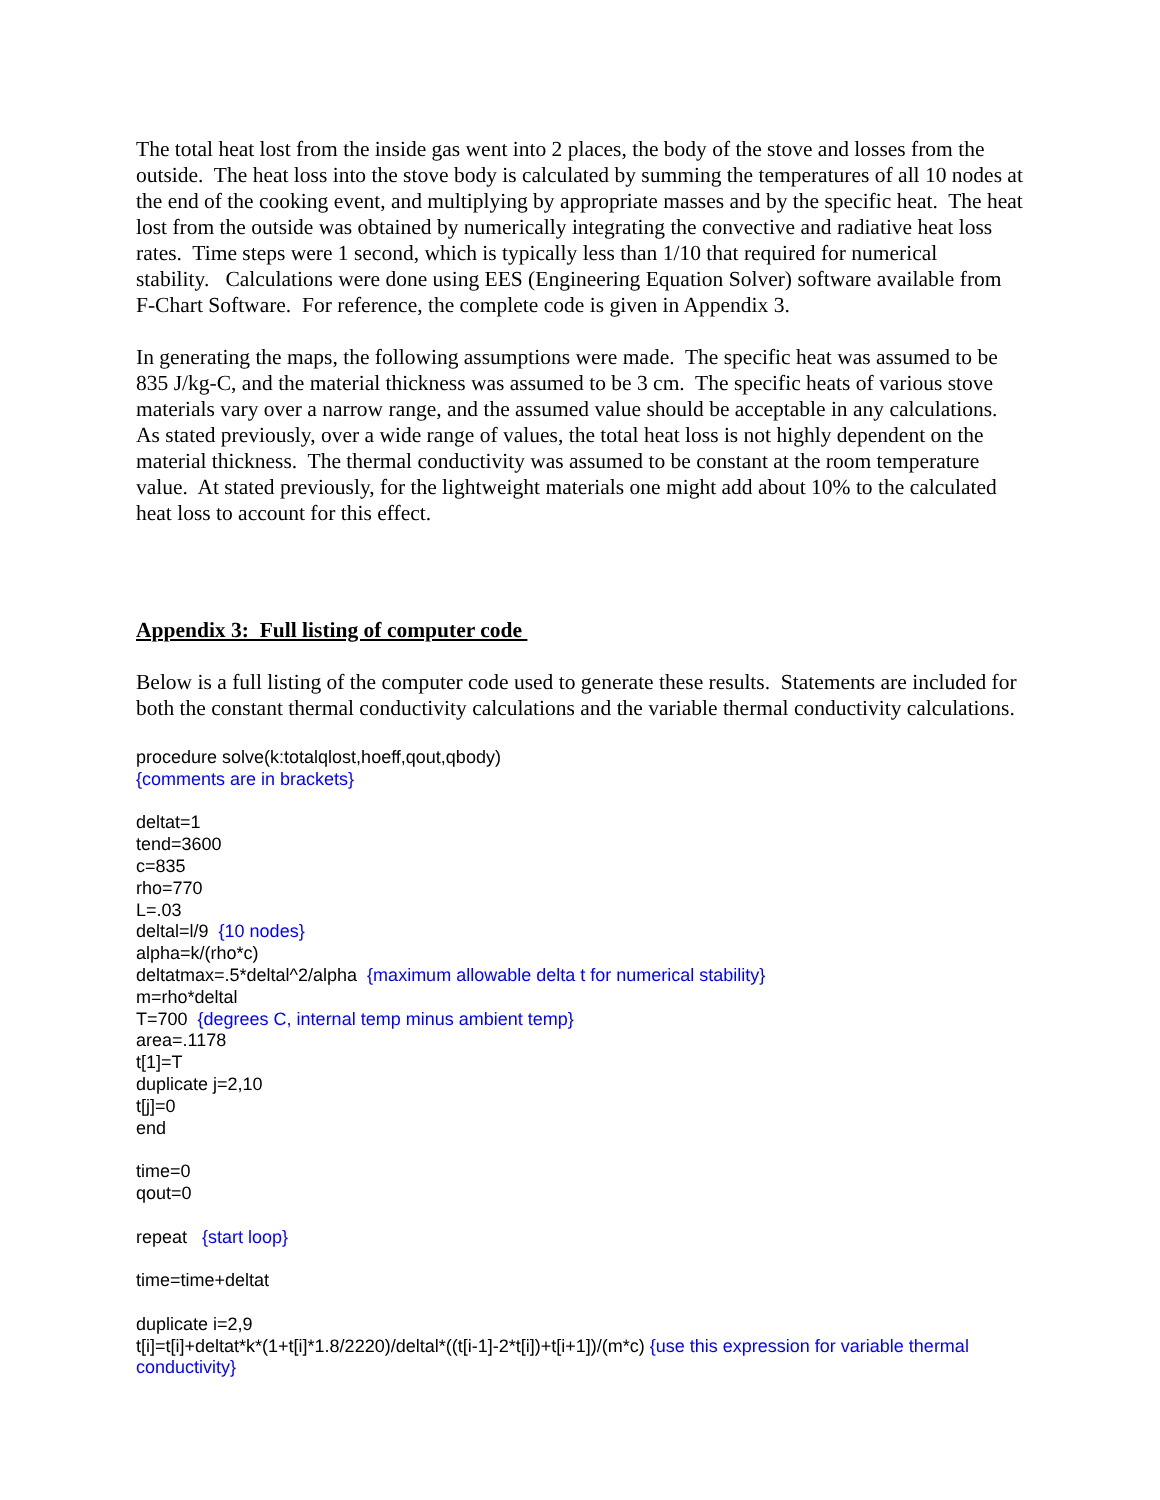The total heat lost from the inside gas went into 2 places, the body of the stove and losses from the outside. The heat loss into the stove body is calculated by summing the temperatures of all 10 nodes at the end of the cooking event, and multiplying by appropriate masses and by the specific heat. The heat lost from the outside was obtained by numerically integrating the convective and radiative heat loss rates. Time steps were 1 second, which is typically less than 1/10 that required for numerical stability. Calculations were done using EES (Engineering Equation Solver) software available from F-Chart Software. For reference, the complete code is given in Appendix 3.
In generating the maps, the following assumptions were made. The specific heat was assumed to be 835 J/kg-C, and the material thickness was assumed to be 3 cm. The specific heats of various stove materials vary over a narrow range, and the assumed value should be acceptable in any calculations. As stated previously, over a wide range of values, the total heat loss is not highly dependent on the material thickness. The thermal conductivity was assumed to be constant at the room temperature value. At stated previously, for the lightweight materials one might add about 10% to the calculated heat loss to account for this effect.
Appendix 3: Full listing of computer code
Below is a full listing of the computer code used to generate these results. Statements are included for both the constant thermal conductivity calculations and the variable thermal conductivity calculations.
procedure solve(k:totalqlost,hoeff,qout,qbody)
{comments are in brackets}
deltat=1
tend=3600
c=835
rho=770
L=.03
deltal=l/9 {10 nodes}
alpha=k/(rho*c)
deltatmax=.5*deltal^2/alpha {maximum allowable delta t for numerical stability}
m=rho*deltal
T=700 {degrees C, internal temp minus ambient temp}
area=.1178
t[1]=T
duplicate j=2,10
t[j]=0
end
time=0
qout=0
repeat {start loop}
time=time+deltat
duplicate i=2,9
t[i]=t[i]+deltat*k*(1+t[i]*1.8/2220)/deltal*((t[i-1]-2*t[i])+t[i+1])/(m*c) {use this expression for variable thermal conductivity}